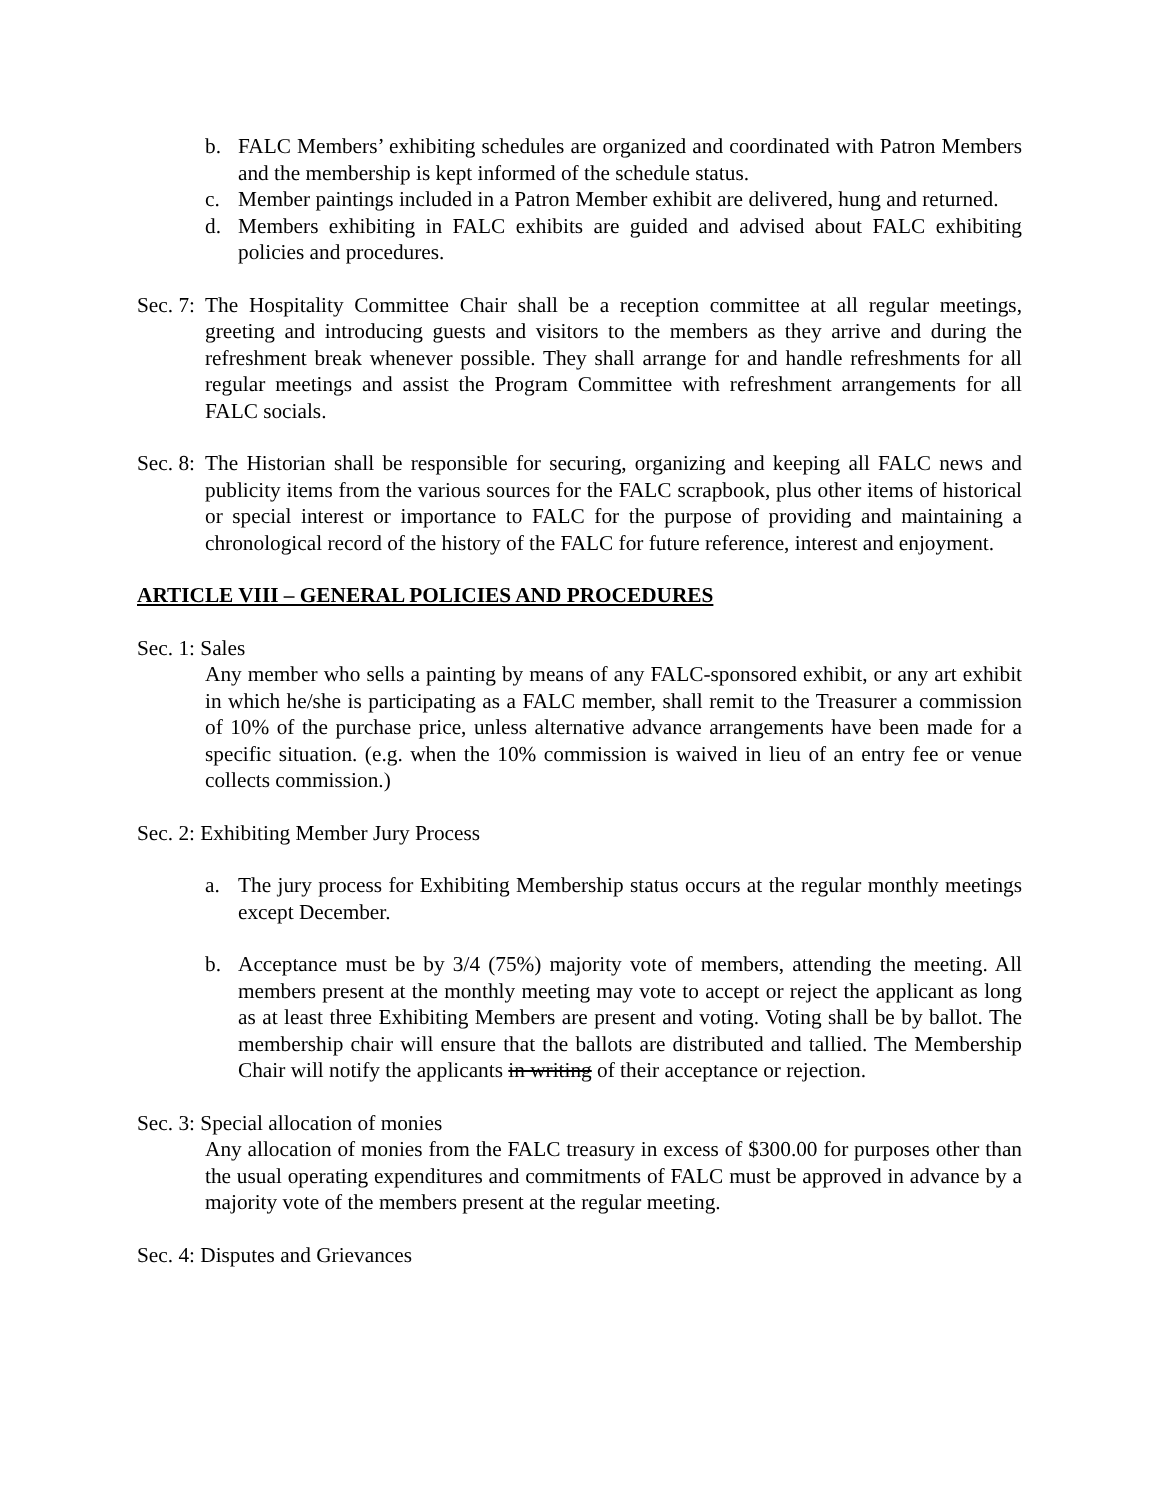b. FALC Members’ exhibiting schedules are organized and coordinated with Patron Members and the membership is kept informed of the schedule status.
c. Member paintings included in a Patron Member exhibit are delivered, hung and returned.
d. Members exhibiting in FALC exhibits are guided and advised about FALC exhibiting policies and procedures.
Sec. 7:
The Hospitality Committee Chair shall be a reception committee at all regular meetings, greeting and introducing guests and visitors to the members as they arrive and during the refreshment break whenever possible. They shall arrange for and handle refreshments for all regular meetings and assist the Program Committee with refreshment arrangements for all FALC socials.
Sec. 8:
The Historian shall be responsible for securing, organizing and keeping all FALC news and publicity items from the various sources for the FALC scrapbook, plus other items of historical or special interest or importance to FALC for the purpose of providing and maintaining a chronological record of the history of the FALC for future reference, interest and enjoyment.
ARTICLE VIII – GENERAL POLICIES AND PROCEDURES
Sec. 1: Sales
Any member who sells a painting by means of any FALC-sponsored exhibit, or any art exhibit in which he/she is participating as a FALC member, shall remit to the Treasurer a commission of 10% of the purchase price, unless alternative advance arrangements have been made for a specific situation. (e.g. when the 10% commission is waived in lieu of an entry fee or venue collects commission.)
Sec. 2: Exhibiting Member Jury Process
a. The jury process for Exhibiting Membership status occurs at the regular monthly meetings except December.
b. Acceptance must be by 3/4 (75%) majority vote of members, attending the meeting. All members present at the monthly meeting may vote to accept or reject the applicant as long as at least three Exhibiting Members are present and voting. Voting shall be by ballot. The membership chair will ensure that the ballots are distributed and tallied. The Membership Chair will notify the applicants in writing of their acceptance or rejection.
Sec. 3: Special allocation of monies
Any allocation of monies from the FALC treasury in excess of $300.00 for purposes other than the usual operating expenditures and commitments of FALC must be approved in advance by a majority vote of the members present at the regular meeting.
Sec. 4: Disputes and Grievances